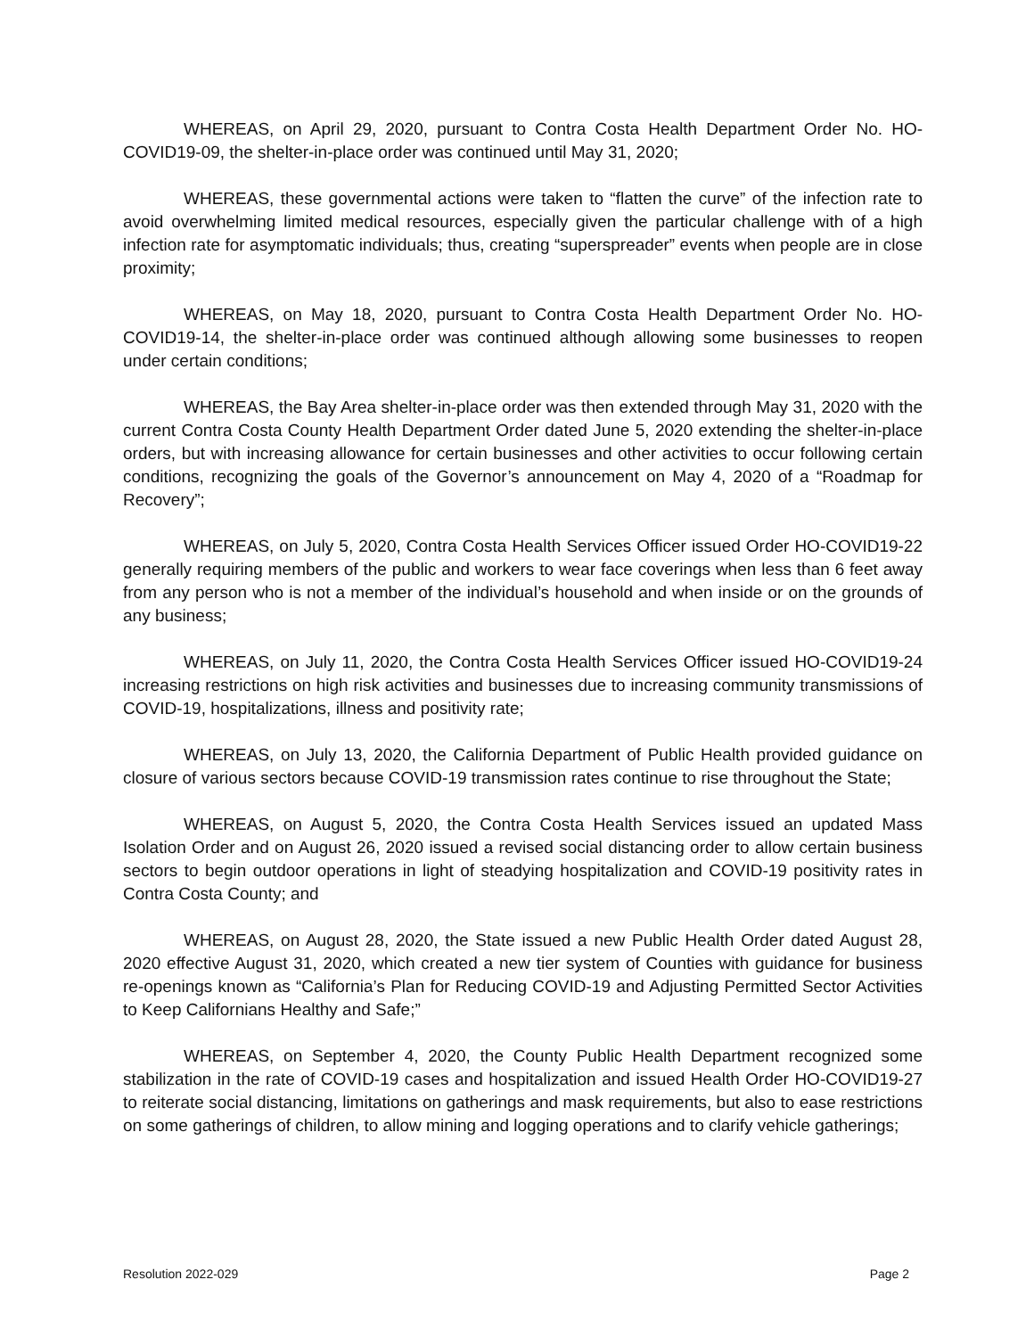WHEREAS, on April 29, 2020, pursuant to Contra Costa Health Department Order No. HO-COVID19-09, the shelter-in-place order was continued until May 31, 2020;
WHEREAS, these governmental actions were taken to “flatten the curve” of the infection rate to avoid overwhelming limited medical resources, especially given the particular challenge with of a high infection rate for asymptomatic individuals; thus, creating “superspreader” events when people are in close proximity;
WHEREAS, on May 18, 2020, pursuant to Contra Costa Health Department Order No. HO-COVID19-14, the shelter-in-place order was continued although allowing some businesses to reopen under certain conditions;
WHEREAS, the Bay Area shelter-in-place order was then extended through May 31, 2020 with the current Contra Costa County Health Department Order dated June 5, 2020 extending the shelter-in-place orders, but with increasing allowance for certain businesses and other activities to occur following certain conditions, recognizing the goals of the Governor’s announcement on May 4, 2020 of a “Roadmap for Recovery”;
WHEREAS, on July 5, 2020, Contra Costa Health Services Officer issued Order HO-COVID19-22 generally requiring members of the public and workers to wear face coverings when less than 6 feet away from any person who is not a member of the individual’s household and when inside or on the grounds of any business;
WHEREAS, on July 11, 2020, the Contra Costa Health Services Officer issued HO-COVID19-24 increasing restrictions on high risk activities and businesses due to increasing community transmissions of COVID-19, hospitalizations, illness and positivity rate;
WHEREAS, on July 13, 2020, the California Department of Public Health provided guidance on closure of various sectors because COVID-19 transmission rates continue to rise throughout the State;
WHEREAS, on August 5, 2020, the Contra Costa Health Services issued an updated Mass Isolation Order and on August 26, 2020 issued a revised social distancing order to allow certain business sectors to begin outdoor operations in light of steadying hospitalization and COVID-19 positivity rates in Contra Costa County; and
WHEREAS, on August 28, 2020, the State issued a new Public Health Order dated August 28, 2020 effective August 31, 2020, which created a new tier system of Counties with guidance for business re-openings known as “California’s Plan for Reducing COVID-19 and Adjusting Permitted Sector Activities to Keep Californians Healthy and Safe;”
WHEREAS, on September 4, 2020, the County Public Health Department recognized some stabilization in the rate of COVID-19 cases and hospitalization and issued Health Order HO-COVID19-27 to reiterate social distancing, limitations on gatherings and mask requirements, but also to ease restrictions on some gatherings of children, to allow mining and logging operations and to clarify vehicle gatherings;
Resolution 2022-029 Page 2